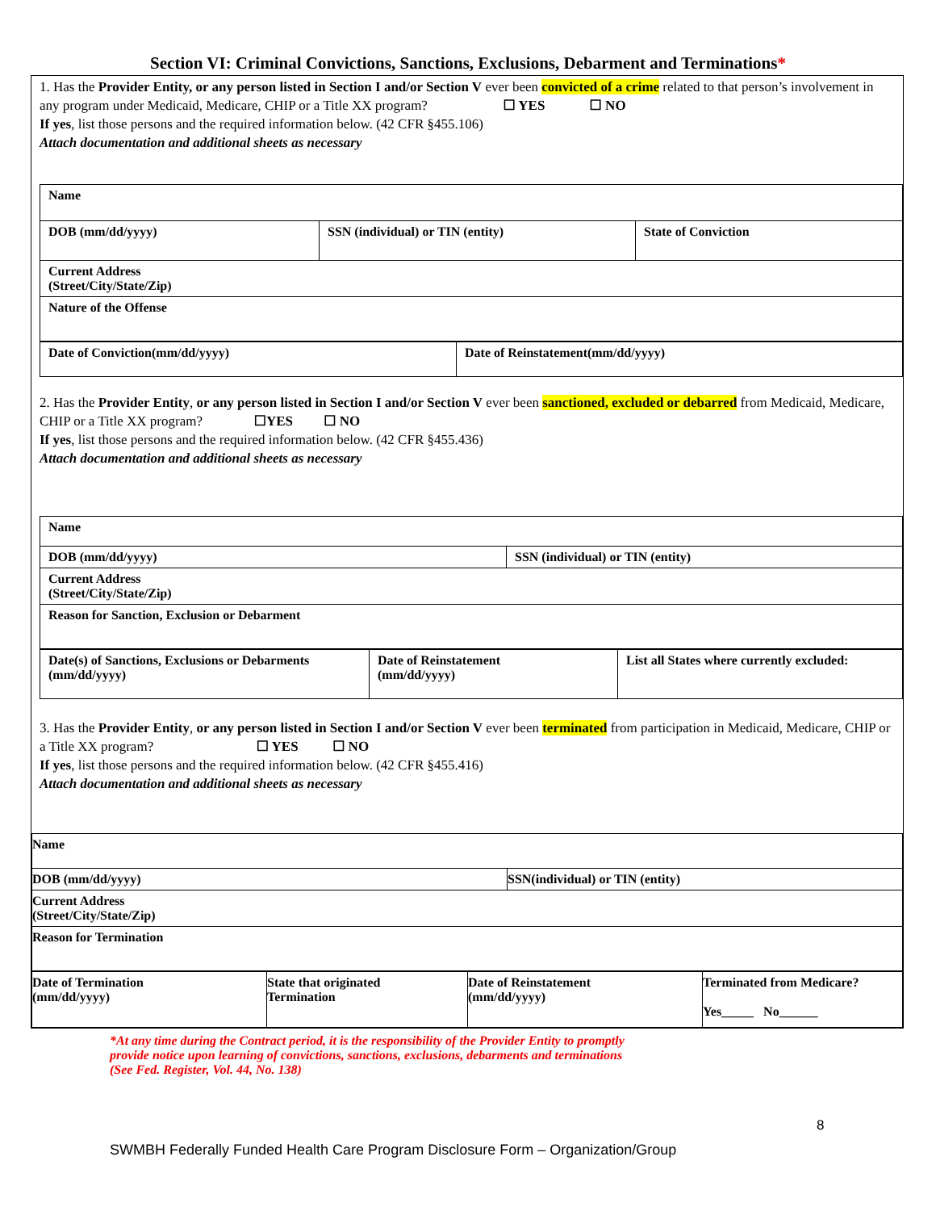Section VI: Criminal Convictions, Sanctions, Exclusions, Debarment and Terminations*
1. Has the Provider Entity, or any person listed in Section I and/or Section V ever been convicted of a crime related to that person’s involvement in any program under Medicaid, Medicare, CHIP or a Title XX program? ☐ YES ☐ NO
If yes, list those persons and the required information below. (42 CFR §455.106)
Attach documentation and additional sheets as necessary
| Name | | |
| DOB (mm/dd/yyyy) | SSN (individual) or TIN (entity) | State of Conviction |
| Current Address (Street/City/State/Zip) | | |
| Nature of the Offense | | |
| Date of Conviction(mm/dd/yyyy) | Date of Reinstatement(mm/dd/yyyy) |
2. Has the Provider Entity, or any person listed in Section I and/or Section V ever been sanctioned, excluded or debarred from Medicaid, Medicare, CHIP or a Title XX program? ☐YES ☐ NO
If yes, list those persons and the required information below. (42 CFR §455.436)
Attach documentation and additional sheets as necessary
| Name | |
| DOB (mm/dd/yyyy) | SSN (individual) or TIN (entity) |
| Current Address (Street/City/State/Zip) | |
| Reason for Sanction, Exclusion or Debarment | |
| Date(s) of Sanctions, Exclusions or Debarments (mm/dd/yyyy) | Date of Reinstatement (mm/dd/yyyy) | List all States where currently excluded: |
3. Has the Provider Entity, or any person listed in Section I and/or Section V ever been terminated from participation in Medicaid, Medicare, CHIP or a Title XX program? ☐ YES ☐ NO
If yes, list those persons and the required information below. (42 CFR §455.416)
Attach documentation and additional sheets as necessary
| Name | |
| DOB (mm/dd/yyyy) | SSN(individual) or TIN (entity) |
| Current Address (Street/City/State/Zip) | |
| Reason for Termination | |
| Date of Termination (mm/dd/yyyy) | State that originated Termination | Date of Reinstatement (mm/dd/yyyy) | Terminated from Medicare? Yes_____ No______ |
*At any time during the Contract period, it is the responsibility of the Provider Entity to promptly
provide notice upon learning of convictions, sanctions, exclusions, debarments and terminations
(See Fed. Register, Vol. 44, No. 138)
8
SWMBH Federally Funded Health Care Program Disclosure Form – Organization/Group